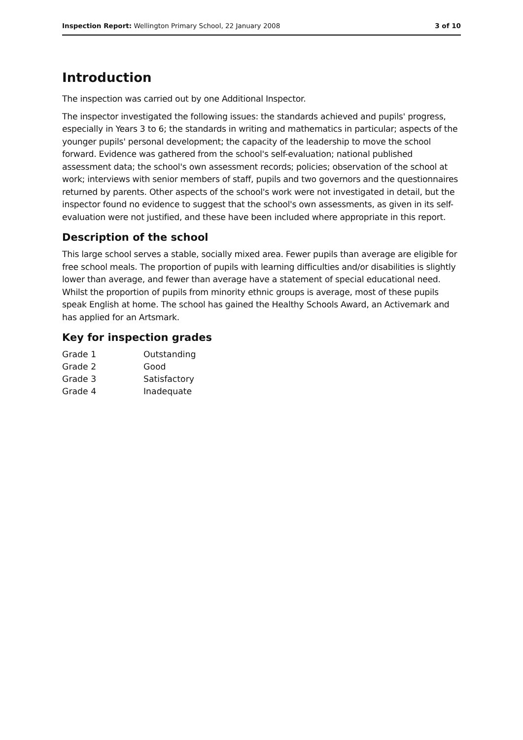Inspection Report: Wellington Primary School, 22 January 2008 3 of 10
Introduction
The inspection was carried out by one Additional Inspector.
The inspector investigated the following issues: the standards achieved and pupils' progress, especially in Years 3 to 6; the standards in writing and mathematics in particular; aspects of the younger pupils' personal development; the capacity of the leadership to move the school forward. Evidence was gathered from the school's self-evaluation; national published assessment data; the school's own assessment records; policies; observation of the school at work; interviews with senior members of staff, pupils and two governors and the questionnaires returned by parents. Other aspects of the school's work were not investigated in detail, but the inspector found no evidence to suggest that the school's own assessments, as given in its self-evaluation were not justified, and these have been included where appropriate in this report.
Description of the school
This large school serves a stable, socially mixed area. Fewer pupils than average are eligible for free school meals. The proportion of pupils with learning difficulties and/or disabilities is slightly lower than average, and fewer than average have a statement of special educational need. Whilst the proportion of pupils from minority ethnic groups is average, most of these pupils speak English at home. The school has gained the Healthy Schools Award, an Activemark and has applied for an Artsmark.
Key for inspection grades
| Grade 1 | Outstanding |
| Grade 2 | Good |
| Grade 3 | Satisfactory |
| Grade 4 | Inadequate |